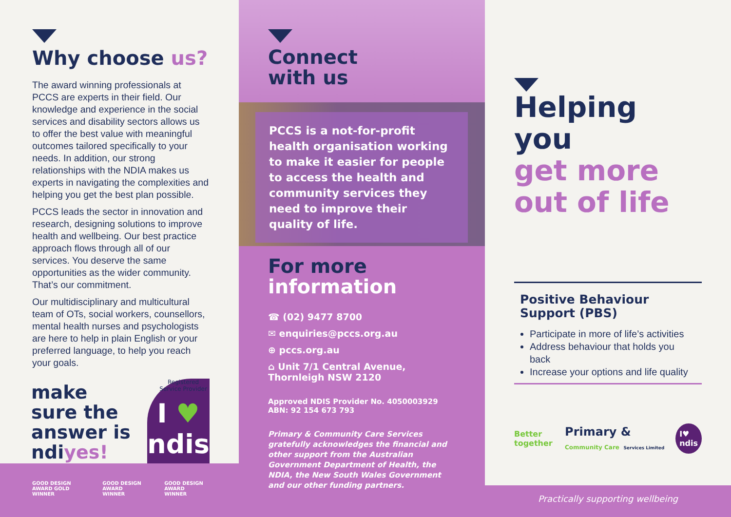Why choose us?
The award winning professionals at PCCS are experts in their field. Our knowledge and experience in the social services and disability sectors allows us to offer the best value with meaningful outcomes tailored specifically to your needs. In addition, our strong relationships with the NDIA makes us experts in navigating the complexities and helping you get the best plan possible.
PCCS leads the sector in innovation and research, designing solutions to improve health and wellbeing. Our best practice approach flows through all of our services. You deserve the same opportunities as the wider community. That’s our commitment.
Our multidisciplinary and multicultural team of OTs, social workers, counsellors, mental health nurses and psychologists are here to help in plain English or your preferred language, to help you reach your goals.
make sure the answer is ndiyes!
Registered Service Provider
I ♥
ndis
GOOD DESIGN AWARD GOLD WINNER GOOD DESIGN AWARD WINNER GOOD DESIGN AWARD WINNER
Connect
with us
PCCS is a not-for-profit health organisation working to make it easier for people to access the health and community services they need to improve their quality of life.
For more
information
☎ (02) 9477 8700
✉ enquiries@pccs.org.au
⊕ pccs.org.au
⌂ Unit 7/1 Central Avenue,
Thornleigh NSW 2120
Approved NDIS Provider No. 4050003929
ABN: 92 154 673 793
Primary & Community Care Services gratefully acknowledges the financial and other support from the Australian Government Department of Health, the NDIA, the New South Wales Government and our other funding partners.
Helping you
get more
out of life
Positive Behaviour
Support (PBS)
Participate in more of life’s activities
Address behaviour that holds you back
Increase your options and life quality
Better together Primary & Community Care Services Limited I♥ ndis
Practically supporting wellbeing